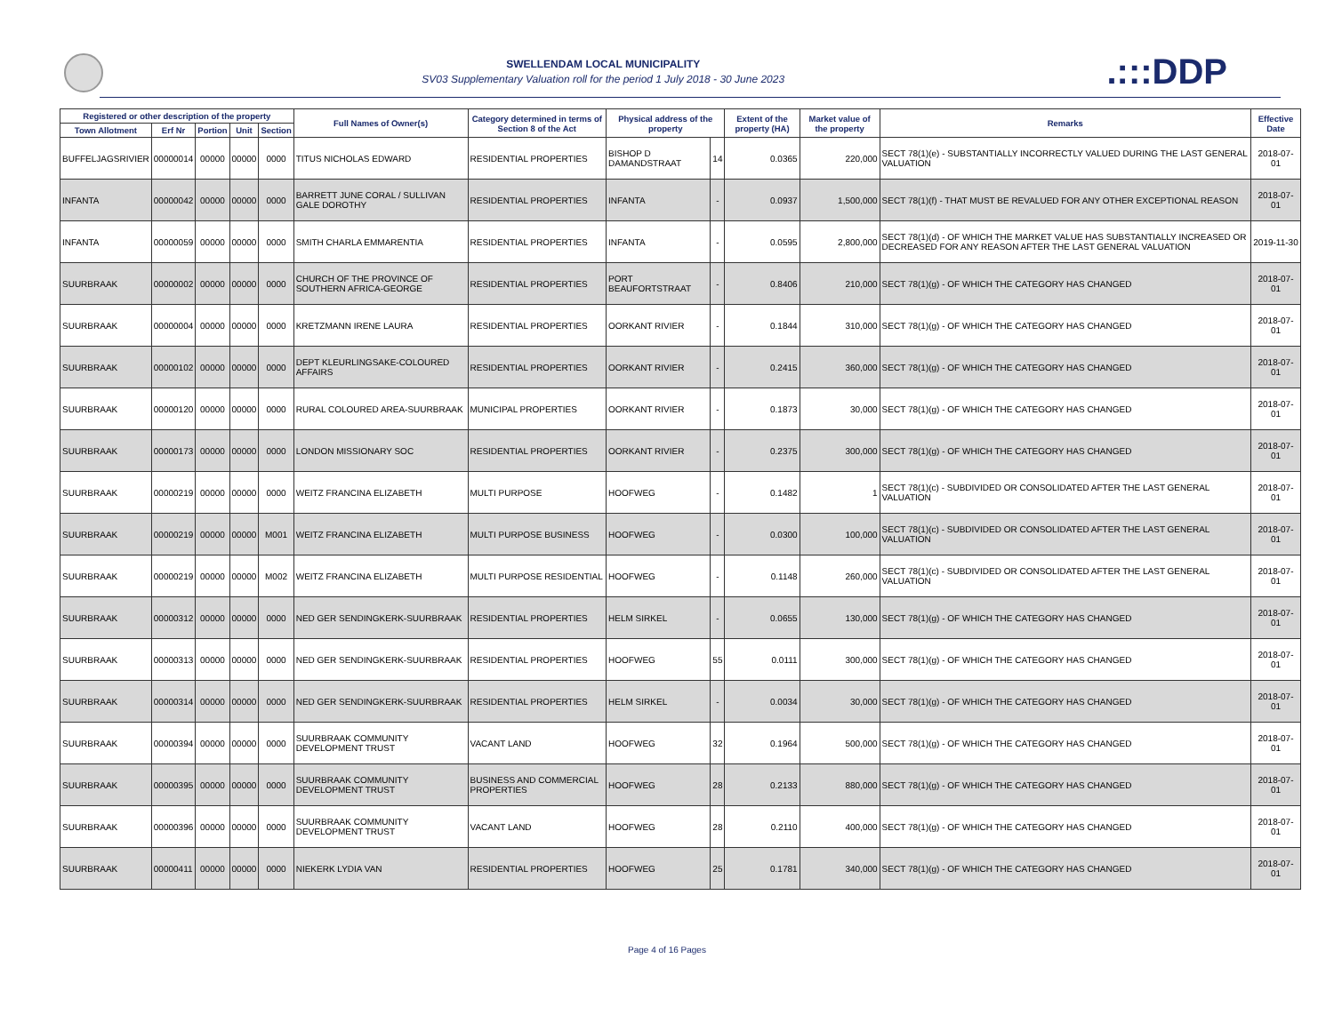SWELLENDAM LOCAL MUNICIPALITY
SV03 Supplementary Valuation roll for the period 1 July 2018 - 30 June 2023
.:::DDP
| Registered or other description of the property | | | | | Full Names of Owner(s) | Category determined in terms of Section 8 of the Act | Physical address of the property | | Extent of the property (HA) | Market value of the property | Remarks | Effective Date |
| --- | --- | --- | --- | --- | --- | --- | --- | --- | --- | --- | --- | --- |
| Town Allotment | Erf Nr | Portion | Unit | Section | | | | | | | | |
| BUFFELJAGSRIVIER | 00000014 | 00000 | 00000 | 0000 | TITUS NICHOLAS EDWARD | RESIDENTIAL PROPERTIES | BISHOP D DAMANDSTRAAT | 14 | 0.0365 | 220,000 | SECT 78(1)(e) - SUBSTANTIALLY INCORRECTLY VALUED DURING THE LAST GENERAL VALUATION | 2018-07-01 |
| INFANTA | 00000042 | 00000 | 00000 | 0000 | BARRETT JUNE CORAL / SULLIVAN GALE DOROTHY | RESIDENTIAL PROPERTIES | INFANTA | - | 0.0937 | 1,500,000 | SECT 78(1)(f) - THAT MUST BE REVALUED FOR ANY OTHER EXCEPTIONAL REASON | 2018-07-01 |
| INFANTA | 00000059 | 00000 | 00000 | 0000 | SMITH CHARLA EMMARENTIA | RESIDENTIAL PROPERTIES | INFANTA | - | 0.0595 | 2,800,000 | SECT 78(1)(d) - OF WHICH THE MARKET VALUE HAS SUBSTANTIALLY INCREASED OR DECREASED FOR ANY REASON AFTER THE LAST GENERAL VALUATION | 2019-11-30 |
| SUURBRAAK | 00000002 | 00000 | 00000 | 0000 | CHURCH OF THE PROVINCE OF SOUTHERN AFRICA-GEORGE | RESIDENTIAL PROPERTIES | PORT BEAUFORTSTRAAT | - | 0.8406 | 210,000 | SECT 78(1)(g) - OF WHICH THE CATEGORY HAS CHANGED | 2018-07-01 |
| SUURBRAAK | 00000004 | 00000 | 00000 | 0000 | KRETZMANN IRENE LAURA | RESIDENTIAL PROPERTIES | OORKANT RIVIER | - | 0.1844 | 310,000 | SECT 78(1)(g) - OF WHICH THE CATEGORY HAS CHANGED | 2018-07-01 |
| SUURBRAAK | 00000102 | 00000 | 00000 | 0000 | DEPT KLEURLINGSAKE-COLOURED AFFAIRS | RESIDENTIAL PROPERTIES | OORKANT RIVIER | - | 0.2415 | 360,000 | SECT 78(1)(g) - OF WHICH THE CATEGORY HAS CHANGED | 2018-07-01 |
| SUURBRAAK | 00000120 | 00000 | 00000 | 0000 | RURAL COLOURED AREA-SUURBRAAK | MUNICIPAL PROPERTIES | OORKANT RIVIER | - | 0.1873 | 30,000 | SECT 78(1)(g) - OF WHICH THE CATEGORY HAS CHANGED | 2018-07-01 |
| SUURBRAAK | 00000173 | 00000 | 00000 | 0000 | LONDON MISSIONARY SOC | RESIDENTIAL PROPERTIES | OORKANT RIVIER | - | 0.2375 | 300,000 | SECT 78(1)(g) - OF WHICH THE CATEGORY HAS CHANGED | 2018-07-01 |
| SUURBRAAK | 00000219 | 00000 | 00000 | 0000 | WEITZ FRANCINA ELIZABETH | MULTI PURPOSE | HOOFWEG | - | 0.1482 | 1 | SECT 78(1)(c) - SUBDIVIDED OR CONSOLIDATED AFTER THE LAST GENERAL VALUATION | 2018-07-01 |
| SUURBRAAK | 00000219 | 00000 | 00000 | M001 | WEITZ FRANCINA ELIZABETH | MULTI PURPOSE BUSINESS | HOOFWEG | - | 0.0300 | 100,000 | SECT 78(1)(c) - SUBDIVIDED OR CONSOLIDATED AFTER THE LAST GENERAL VALUATION | 2018-07-01 |
| SUURBRAAK | 00000219 | 00000 | 00000 | M002 | WEITZ FRANCINA ELIZABETH | MULTI PURPOSE RESIDENTIAL | HOOFWEG | - | 0.1148 | 260,000 | SECT 78(1)(c) - SUBDIVIDED OR CONSOLIDATED AFTER THE LAST GENERAL VALUATION | 2018-07-01 |
| SUURBRAAK | 00000312 | 00000 | 00000 | 0000 | NED GER SENDINGKERK-SUURBRAAK | RESIDENTIAL PROPERTIES | HELM SIRKEL | - | 0.0655 | 130,000 | SECT 78(1)(g) - OF WHICH THE CATEGORY HAS CHANGED | 2018-07-01 |
| SUURBRAAK | 00000313 | 00000 | 00000 | 0000 | NED GER SENDINGKERK-SUURBRAAK | RESIDENTIAL PROPERTIES | HOOFWEG | 55 | 0.0111 | 300,000 | SECT 78(1)(g) - OF WHICH THE CATEGORY HAS CHANGED | 2018-07-01 |
| SUURBRAAK | 00000314 | 00000 | 00000 | 0000 | NED GER SENDINGKERK-SUURBRAAK | RESIDENTIAL PROPERTIES | HELM SIRKEL | - | 0.0034 | 30,000 | SECT 78(1)(g) - OF WHICH THE CATEGORY HAS CHANGED | 2018-07-01 |
| SUURBRAAK | 00000394 | 00000 | 00000 | 0000 | SUURBRAAK COMMUNITY DEVELOPMENT TRUST | VACANT LAND | HOOFWEG | 32 | 0.1964 | 500,000 | SECT 78(1)(g) - OF WHICH THE CATEGORY HAS CHANGED | 2018-07-01 |
| SUURBRAAK | 00000395 | 00000 | 00000 | 0000 | SUURBRAAK COMMUNITY DEVELOPMENT TRUST | BUSINESS AND COMMERCIAL PROPERTIES | HOOFWEG | 28 | 0.2133 | 880,000 | SECT 78(1)(g) - OF WHICH THE CATEGORY HAS CHANGED | 2018-07-01 |
| SUURBRAAK | 00000396 | 00000 | 00000 | 0000 | SUURBRAAK COMMUNITY DEVELOPMENT TRUST | VACANT LAND | HOOFWEG | 28 | 0.2110 | 400,000 | SECT 78(1)(g) - OF WHICH THE CATEGORY HAS CHANGED | 2018-07-01 |
| SUURBRAAK | 00000411 | 00000 | 00000 | 0000 | NIEKERK LYDIA VAN | RESIDENTIAL PROPERTIES | HOOFWEG | 25 | 0.1781 | 340,000 | SECT 78(1)(g) - OF WHICH THE CATEGORY HAS CHANGED | 2018-07-01 |
Page 4 of 16 Pages